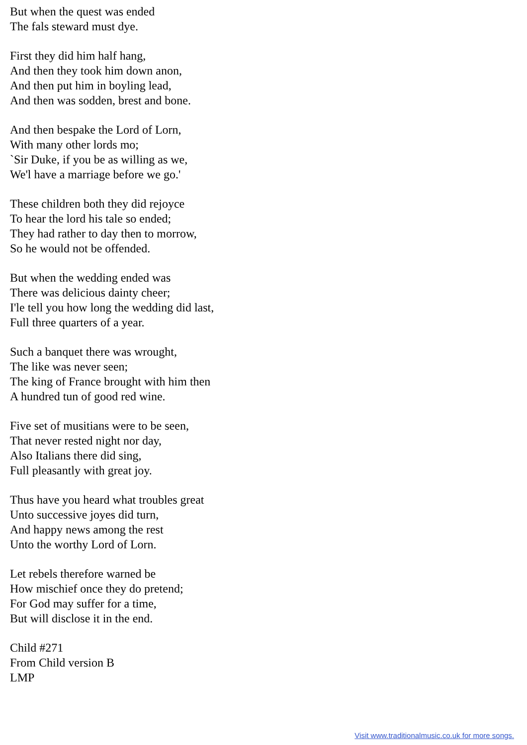But when the quest was ended
The fals steward must dye.
First they did him half hang,
And then they took him down anon,
And then put him in boyling lead,
And then was sodden, brest and bone.
And then bespake the Lord of Lorn,
With many other lords mo;
`Sir Duke, if you be as willing as we,
We'l have a marriage before we go.'
These children both they did rejoyce
To hear the lord his tale so ended;
They had rather to day then to morrow,
So he would not be offended.
But when the wedding ended was
There was delicious dainty cheer;
I'le tell you how long the wedding did last,
Full three quarters of a year.
Such a banquet there was wrought,
The like was never seen;
The king of France brought with him then
A hundred tun of good red wine.
Five set of musitians were to be seen,
That never rested night nor day,
Also Italians there did sing,
Full pleasantly with great joy.
Thus have you heard what troubles great
Unto successive joyes did turn,
And happy news among the rest
Unto the worthy Lord of Lorn.
Let rebels therefore warned be
How mischief once they do pretend;
For God may suffer for a time,
But will disclose it in the end.
Child #271
From Child version B
LMP
Visit www.traditionalmusic.co.uk for more songs.